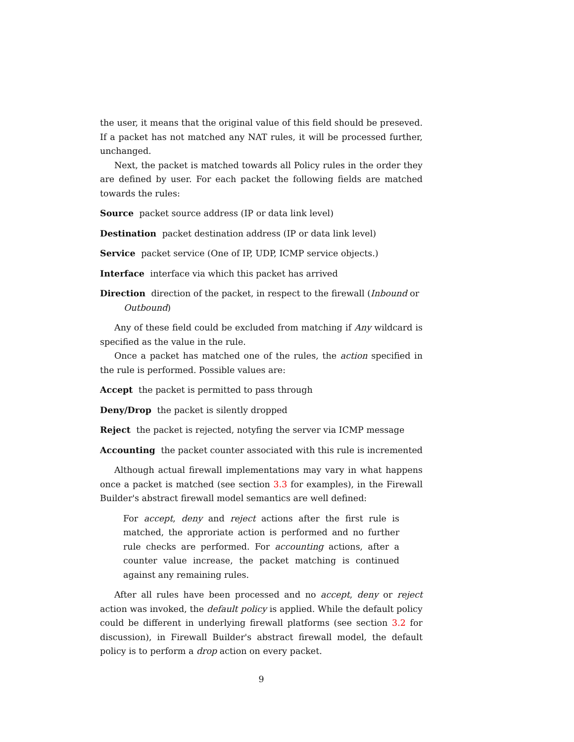the user, it means that the original value of this field should be preseved. If a packet has not matched any NAT rules, it will be processed further, unchanged.
Next, the packet is matched towards all Policy rules in the order they are defined by user. For each packet the following fields are matched towards the rules:
Source packet source address (IP or data link level)
Destination packet destination address (IP or data link level)
Service packet service (One of IP, UDP, ICMP service objects.)
Interface interface via which this packet has arrived
Direction direction of the packet, in respect to the firewall (Inbound or Outbound)
Any of these field could be excluded from matching if Any wildcard is specified as the value in the rule.
Once a packet has matched one of the rules, the action specified in the rule is performed. Possible values are:
Accept the packet is permitted to pass through
Deny/Drop the packet is silently dropped
Reject the packet is rejected, notyfing the server via ICMP message
Accounting the packet counter associated with this rule is incremented
Although actual firewall implementations may vary in what happens once a packet is matched (see section 3.3 for examples), in the Firewall Builder's abstract firewall model semantics are well defined:
For accept, deny and reject actions after the first rule is matched, the approriate action is performed and no further rule checks are performed. For accounting actions, after a counter value increase, the packet matching is continued against any remaining rules.
After all rules have been processed and no accept, deny or reject action was invoked, the default policy is applied. While the default policy could be different in underlying firewall platforms (see section 3.2 for discussion), in Firewall Builder's abstract firewall model, the default policy is to perform a drop action on every packet.
9